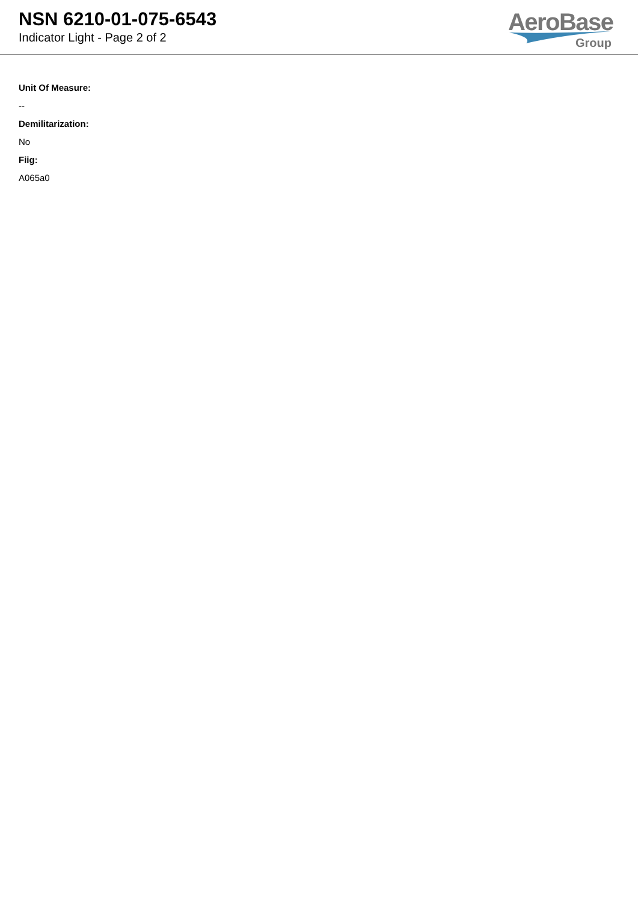NSN 6210-01-075-6543
Indicator Light - Page 2 of 2
AeroBase
Group
Unit Of Measure:
--
Demilitarization:
No
Fiig:
A065a0